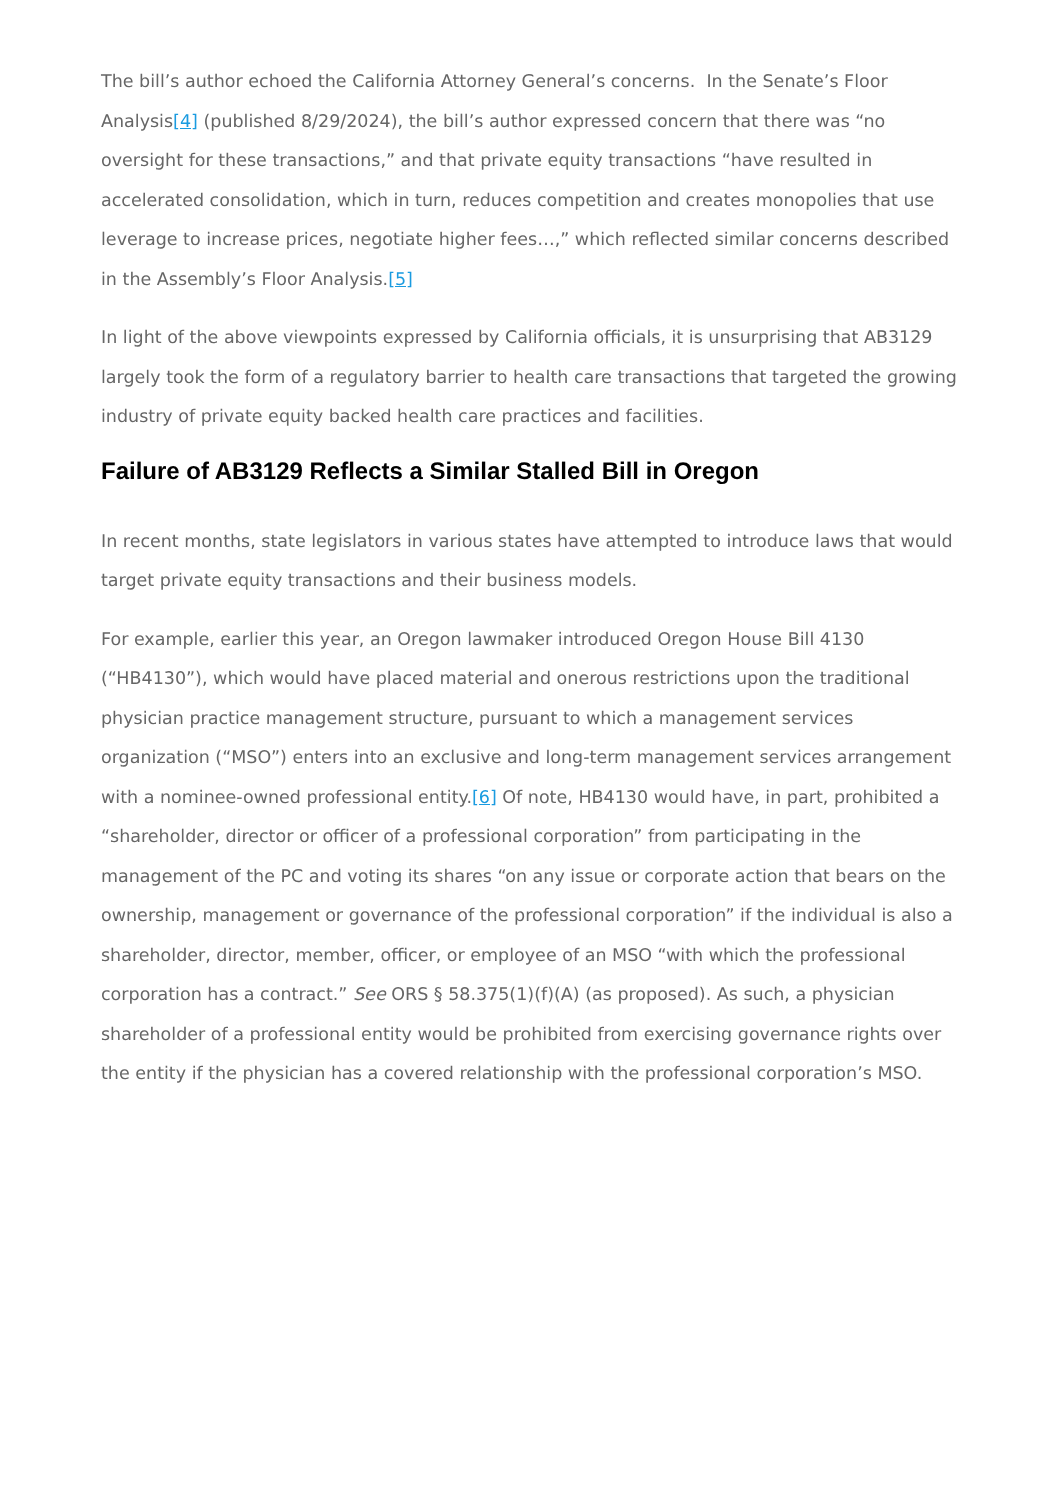The bill’s author echoed the California Attorney General’s concerns. In the Senate’s Floor Analysis[4] (published 8/29/2024), the bill’s author expressed concern that there was “no oversight for these transactions,” and that private equity transactions “have resulted in accelerated consolidation, which in turn, reduces competition and creates monopolies that use leverage to increase prices, negotiate higher fees…,” which reflected similar concerns described in the Assembly’s Floor Analysis.[5]
In light of the above viewpoints expressed by California officials, it is unsurprising that AB3129 largely took the form of a regulatory barrier to health care transactions that targeted the growing industry of private equity backed health care practices and facilities.
Failure of AB3129 Reflects a Similar Stalled Bill in Oregon
In recent months, state legislators in various states have attempted to introduce laws that would target private equity transactions and their business models.
For example, earlier this year, an Oregon lawmaker introduced Oregon House Bill 4130 (“HB4130”), which would have placed material and onerous restrictions upon the traditional physician practice management structure, pursuant to which a management services organization (“MSO”) enters into an exclusive and long-term management services arrangement with a nominee-owned professional entity.[6] Of note, HB4130 would have, in part, prohibited a “shareholder, director or officer of a professional corporation” from participating in the management of the PC and voting its shares “on any issue or corporate action that bears on the ownership, management or governance of the professional corporation” if the individual is also a shareholder, director, member, officer, or employee of an MSO “with which the professional corporation has a contract.” See ORS § 58.375(1)(f)(A) (as proposed). As such, a physician shareholder of a professional entity would be prohibited from exercising governance rights over the entity if the physician has a covered relationship with the professional corporation’s MSO.